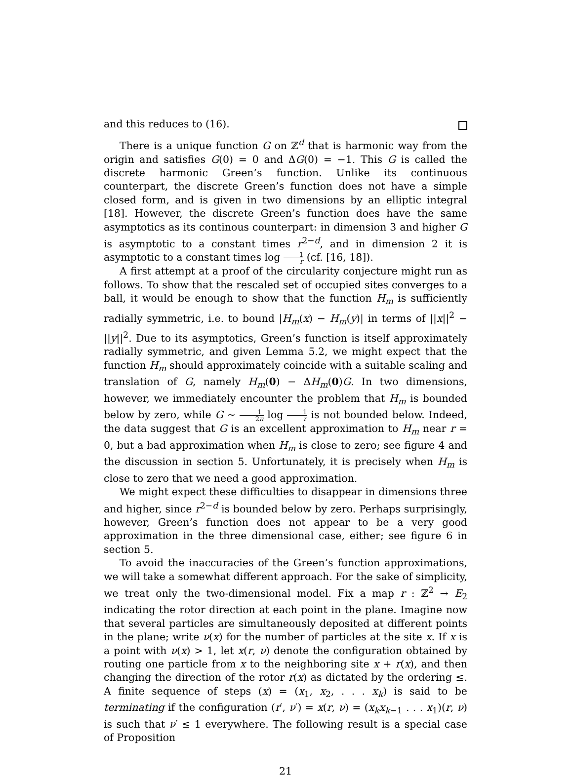and this reduces to (16).
There is a unique function G on ℤ<sup>d</sup> that is harmonic way from the origin and satisfies G(0) = 0 and ΔG(0) = −1. This G is called the discrete harmonic Green’s function. Unlike its continuous counterpart, the discrete Green’s function does not have a simple closed form, and is given in two dimensions by an elliptic integral [18]. However, the discrete Green’s function does have the same asymptotics as its continous counterpart: in dimension 3 and higher G is asymptotic to a constant times r<sup>2−d</sup>, and in dimension 2 it is asymptotic to a constant times log 1 r (cf. [16, 18]).
A first attempt at a proof of the circularity conjecture might run as follows. To show that the rescaled set of occupied sites converges to a ball, it would be enough to show that the function H<sub>m</sub> is sufficiently radially symmetric, i.e. to bound |H<sub>m</sub>(x) − H<sub>m</sub>(y)| in terms of ||x||<sup>2</sup> − ||y||<sup>2</sup>. Due to its asymptotics, Green’s function is itself approximately radially symmetric, and given Lemma 5.2, we might expect that the function H<sub>m</sub> should approximately coincide with a suitable scaling and translation of G, namely H<sub>m</sub>(0) − ΔH<sub>m</sub>(0)G. In two dimensions, however, we immediately encounter the problem that H<sub>m</sub> is bounded below by zero, while G ∼ 1 2π log 1 r is not bounded below. Indeed, the data suggest that G is an excellent approximation to H<sub>m</sub> near r = 0, but a bad approximation when H<sub>m</sub> is close to zero; see figure 4 and the discussion in section 5. Unfortunately, it is precisely when H<sub>m</sub> is close to zero that we need a good approximation.
We might expect these difficulties to disappear in dimensions three and higher, since r<sup>2−d</sup> is bounded below by zero. Perhaps surprisingly, however, Green’s function does not appear to be a very good approximation in the three dimensional case, either; see figure 6 in section 5.
To avoid the inaccuracies of the Green’s function approximations, we will take a somewhat different approach. For the sake of simplicity, we treat only the two-dimensional model. Fix a map r : ℤ<sup>2</sup> → E<sub>2</sub> indicating the rotor direction at each point in the plane. Imagine now that several particles are simultaneously deposited at different points in the plane; write ν(x) for the number of particles at the site x. If x is a point with ν(x) > 1, let x(r, ν) denote the configuration obtained by routing one particle from x to the neighboring site x + r(x), and then changing the direction of the rotor r(x) as dictated by the ordering ≤. A finite sequence of steps (x) = (x<sub>1</sub>, x<sub>2</sub>, . . . x<sub>k</sub>) is said to be terminating if the configuration (r′, ν′) = x(r, ν) = (x<sub>k</sub>x<sub>k−1</sub> . . . x<sub>1</sub>)(r, ν) is such that ν′ ≤ 1 everywhere. The following result is a special case of Proposition
21